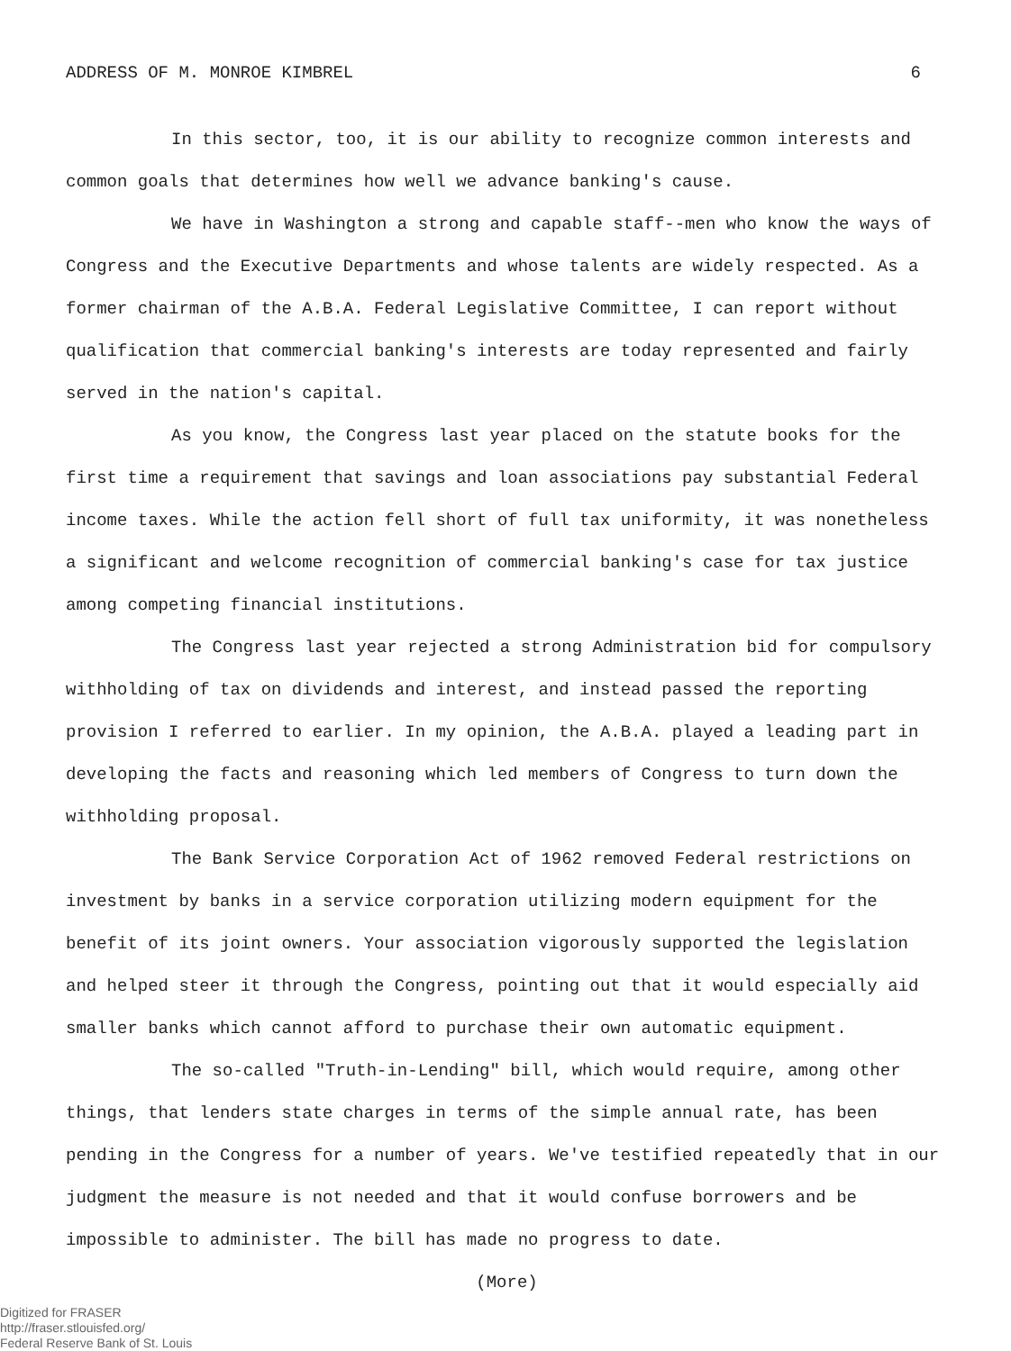ADDRESS OF M. MONROE KIMBREL 6
In this sector, too, it is our ability to recognize common interests and common goals that determines how well we advance banking's cause.
We have in Washington a strong and capable staff--men who know the ways of Congress and the Executive Departments and whose talents are widely respected. As a former chairman of the A.B.A. Federal Legislative Committee, I can report without qualification that commercial banking's interests are today represented and fairly served in the nation's capital.
As you know, the Congress last year placed on the statute books for the first time a requirement that savings and loan associations pay substantial Federal income taxes. While the action fell short of full tax uniformity, it was nonetheless a significant and welcome recognition of commercial banking's case for tax justice among competing financial institutions.
The Congress last year rejected a strong Administration bid for compulsory withholding of tax on dividends and interest, and instead passed the reporting provision I referred to earlier. In my opinion, the A.B.A. played a leading part in developing the facts and reasoning which led members of Congress to turn down the withholding proposal.
The Bank Service Corporation Act of 1962 removed Federal restrictions on investment by banks in a service corporation utilizing modern equipment for the benefit of its joint owners. Your association vigorously supported the legislation and helped steer it through the Congress, pointing out that it would especially aid smaller banks which cannot afford to purchase their own automatic equipment.
The so-called "Truth-in-Lending" bill, which would require, among other things, that lenders state charges in terms of the simple annual rate, has been pending in the Congress for a number of years. We've testified repeatedly that in our judgment the measure is not needed and that it would confuse borrowers and be impossible to administer. The bill has made no progress to date.
(More)
Digitized for FRASER
http://fraser.stlouisfed.org/
Federal Reserve Bank of St. Louis